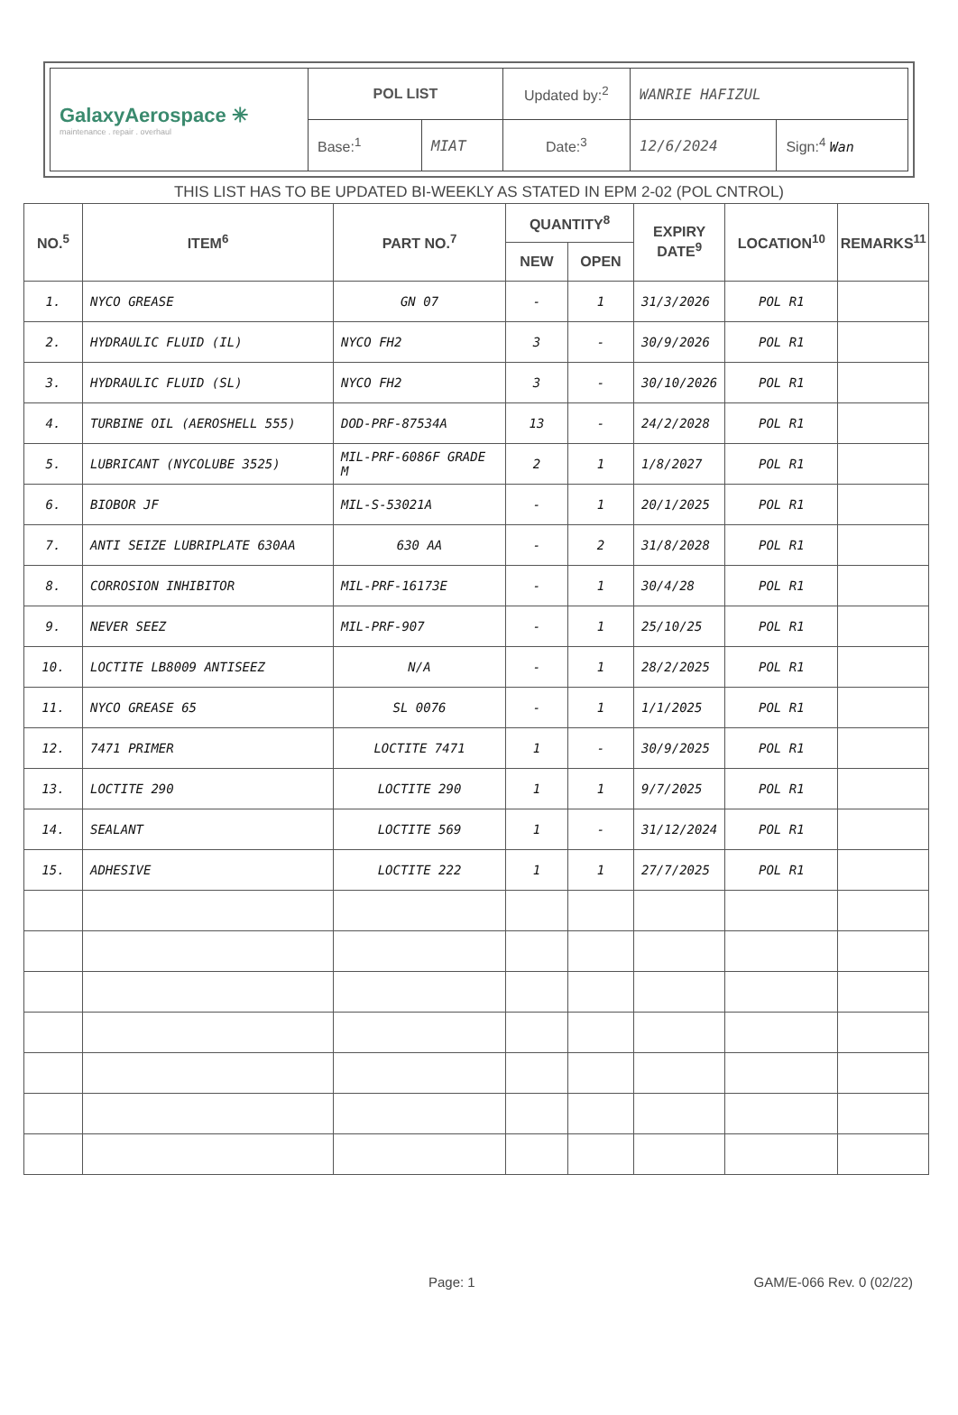| GalaxyAerospace ✳ maintenance . repair . overhaul | POL LIST | | Updated by:<sup>2</sup> | WANRIE HAFIZUL | |
| | Base:<sup>1</sup> | MIAT | Date:<sup>3</sup> | 12/6/2024 | Sign:<sup>4</sup> Wan |
THIS LIST HAS TO BE UPDATED BI-WEEKLY AS STATED IN EPM 2-02 (POL CNTROL)
| NO.<sup>5</sup> | ITEM<sup>6</sup> | PART NO.<sup>7</sup> | QUANTITY<sup>8</sup> | | EXPIRY DATE<sup>9</sup> | LOCATION<sup>10</sup> | REMARKS<sup>11</sup> |
| --- | --- | --- | --- | --- | --- | --- | --- |
| | | | NEW | OPEN | | | |
| 1. | NYCO GREASE | GN 07 | - | 1 | 31/3/2026 | POL R1 | |
| 2. | HYDRAULIC FLUID (IL) | NYCO FH2 | 3 | - | 30/9/2026 | POL R1 | |
| 3. | HYDRAULIC FLUID (SL) | NYCO FH2 | 3 | - | 30/10/2026 | POL R1 | |
| 4. | TURBINE OIL (AEROSHELL 555) | DOD-PRF-87534A | 13 | - | 24/2/2028 | POL R1 | |
| 5. | LUBRICANT (NYCOLUBE 3525) | MIL-PRF-6086F GRADE M | 2 | 1 | 1/8/2027 | POL R1 | |
| 6. | BIOBOR JF | MIL-S-53021A | - | 1 | 20/1/2025 | POL R1 | |
| 7. | ANTI SEIZE LUBRIPLATE 630AA | 630 AA | - | 2 | 31/8/2028 | POL R1 | |
| 8. | CORROSION INHIBITOR | MIL-PRF-16173E | - | 1 | 30/4/28 | POL R1 | |
| 9. | NEVER SEEZ | MIL-PRF-907 | - | 1 | 25/10/25 | POL R1 | |
| 10. | LOCTITE LB8009 ANTISEEZ | N/A | - | 1 | 28/2/2025 | POL R1 | |
| 11. | NYCO GREASE 65 | SL 0076 | - | 1 | 1/1/2025 | POL R1 | |
| 12. | 7471 PRIMER | LOCTITE 7471 | 1 | - | 30/9/2025 | POL R1 | |
| 13. | LOCTITE 290 | LOCTITE 290 | 1 | 1 | 9/7/2025 | POL R1 | |
| 14. | SEALANT | LOCTITE 569 | 1 | - | 31/12/2024 | POL R1 | |
| 15. | ADHESIVE | LOCTITE 222 | 1 | 1 | 27/7/2025 | POL R1 | |
Page: 1 GAM/E-066 Rev. 0 (02/22)